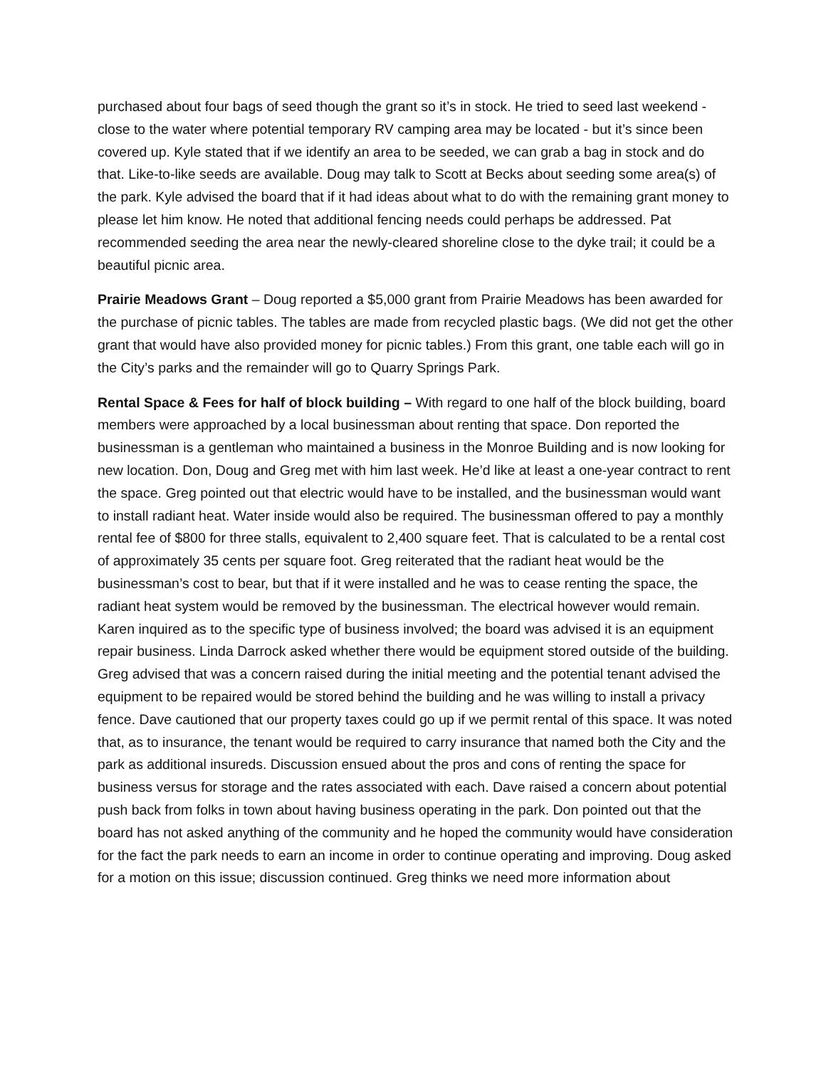purchased about four bags of seed though the grant so it’s in stock. He tried to seed last weekend - close to the water where potential temporary RV camping area may be located - but it’s since been covered up. Kyle stated that if we identify an area to be seeded, we can grab a bag in stock and do that. Like-to-like seeds are available. Doug may talk to Scott at Becks about seeding some area(s) of the park. Kyle advised the board that if it had ideas about what to do with the remaining grant money to please let him know. He noted that additional fencing needs could perhaps be addressed. Pat recommended seeding the area near the newly-cleared shoreline close to the dyke trail; it could be a beautiful picnic area.
Prairie Meadows Grant – Doug reported a $5,000 grant from Prairie Meadows has been awarded for the purchase of picnic tables. The tables are made from recycled plastic bags. (We did not get the other grant that would have also provided money for picnic tables.) From this grant, one table each will go in the City’s parks and the remainder will go to Quarry Springs Park.
Rental Space & Fees for half of block building – With regard to one half of the block building, board members were approached by a local businessman about renting that space. Don reported the businessman is a gentleman who maintained a business in the Monroe Building and is now looking for new location. Don, Doug and Greg met with him last week. He’d like at least a one-year contract to rent the space. Greg pointed out that electric would have to be installed, and the businessman would want to install radiant heat. Water inside would also be required. The businessman offered to pay a monthly rental fee of $800 for three stalls, equivalent to 2,400 square feet. That is calculated to be a rental cost of approximately 35 cents per square foot. Greg reiterated that the radiant heat would be the businessman’s cost to bear, but that if it were installed and he was to cease renting the space, the radiant heat system would be removed by the businessman. The electrical however would remain. Karen inquired as to the specific type of business involved; the board was advised it is an equipment repair business. Linda Darrock asked whether there would be equipment stored outside of the building. Greg advised that was a concern raised during the initial meeting and the potential tenant advised the equipment to be repaired would be stored behind the building and he was willing to install a privacy fence. Dave cautioned that our property taxes could go up if we permit rental of this space. It was noted that, as to insurance, the tenant would be required to carry insurance that named both the City and the park as additional insureds. Discussion ensued about the pros and cons of renting the space for business versus for storage and the rates associated with each. Dave raised a concern about potential push back from folks in town about having business operating in the park. Don pointed out that the board has not asked anything of the community and he hoped the community would have consideration for the fact the park needs to earn an income in order to continue operating and improving. Doug asked for a motion on this issue; discussion continued. Greg thinks we need more information about